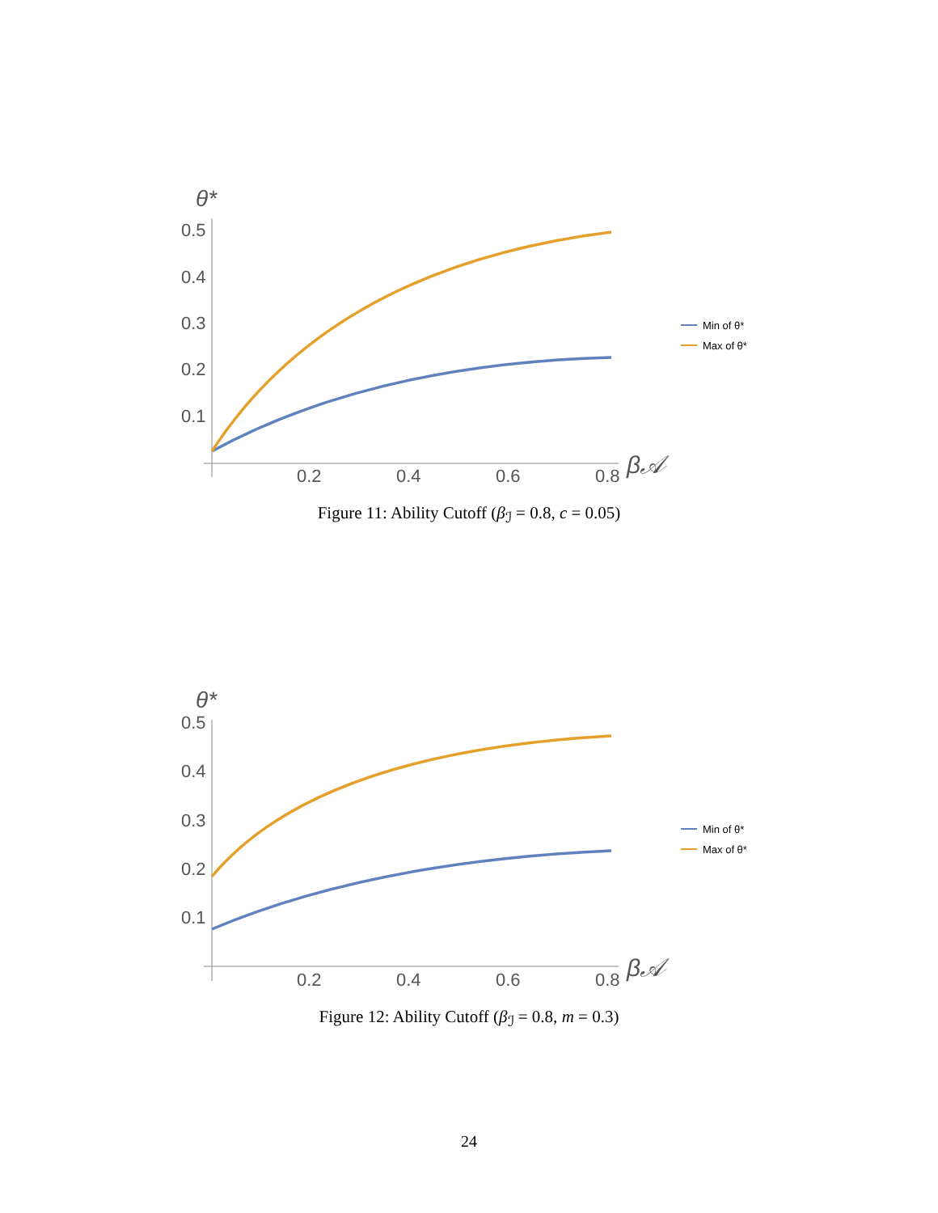θ*
0.5
0.4
0.3
0.2
0.1
0.2
0.4
0.6
0.8
β𝒜
Min of θ*
Max of θ*
Figure 11: Ability Cutoff (β<sub>ℐ</sub> = 0.8, c = 0.05)
θ*
0.5
0.4
0.3
0.2
0.1
0.2
0.4
0.6
0.8
β𝒜
Min of θ*
Max of θ*
Figure 12: Ability Cutoff (β<sub>ℐ</sub> = 0.8, m = 0.3)
24